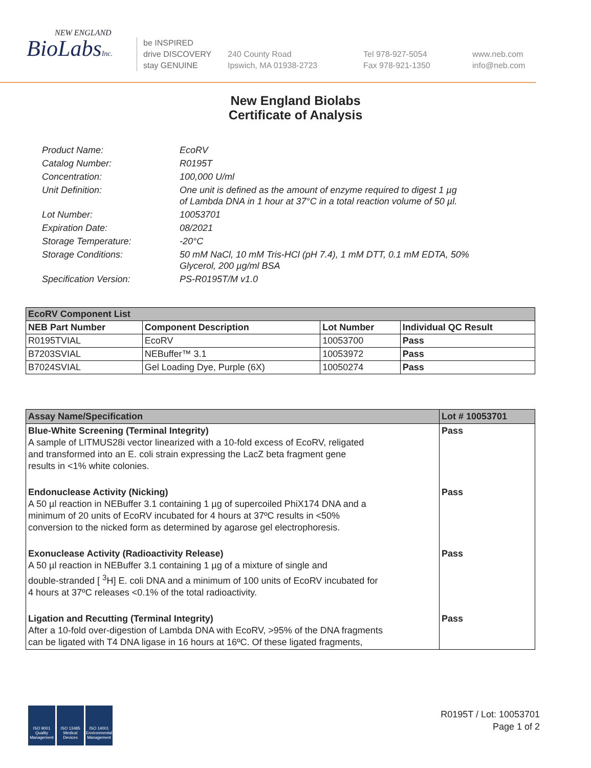NEW ENGLAND
BioLabsInc.
be INSPIRED
drive DISCOVERY
stay GENUINE
240 County Road
Ipswich, MA 01938-2723
Tel 978-927-5054
Fax 978-921-1350
www.neb.com
info@neb.com
New England Biolabs
Certificate of Analysis
| Product Name: | EcoRV |
| Catalog Number: | R0195T |
| Concentration: | 100,000 U/ml |
| Unit Definition: | One unit is defined as the amount of enzyme required to digest 1 µg of Lambda DNA in 1 hour at 37°C in a total reaction volume of 50 µl. |
| Lot Number: | 10053701 |
| Expiration Date: | 08/2021 |
| Storage Temperature: | -20°C |
| Storage Conditions: | 50 mM NaCl, 10 mM Tris-HCl (pH 7.4), 1 mM DTT, 0.1 mM EDTA, 50% Glycerol, 200 µg/ml BSA |
| Specification Version: | PS-R0195T/M v1.0 |
| EcoRV Component List | | | |
| --- | --- | --- | --- |
| NEB Part Number | Component Description | Lot Number | Individual QC Result |
| R0195TVIAL | EcoRV | 10053700 | Pass |
| B7203SVIAL | NEBuffer™ 3.1 | 10053972 | Pass |
| B7024SVIAL | Gel Loading Dye, Purple (6X) | 10050274 | Pass |
| Assay Name/Specification | Lot # 10053701 |
| --- | --- |
| Blue-White Screening (Terminal Integrity) A sample of LITMUS28i vector linearized with a 10-fold excess of EcoRV, religated and transformed into an E. coli strain expressing the LacZ beta fragment gene results in <1% white colonies. | Pass |
| Endonuclease Activity (Nicking) A 50 µl reaction in NEBuffer 3.1 containing 1 µg of supercoiled PhiX174 DNA and a minimum of 20 units of EcoRV incubated for 4 hours at 37ºC results in <50% conversion to the nicked form as determined by agarose gel electrophoresis. | Pass |
| Exonuclease Activity (Radioactivity Release) A 50 µl reaction in NEBuffer 3.1 containing 1 µg of a mixture of single and double-stranded [ <sup>3</sup>H] E. coli DNA and a minimum of 100 units of EcoRV incubated for 4 hours at 37ºC releases <0.1% of the total radioactivity. | Pass |
| Ligation and Recutting (Terminal Integrity) After a 10-fold over-digestion of Lambda DNA with EcoRV, >95% of the DNA fragments can be ligated with T4 DNA ligase in 16 hours at 16ºC. Of these ligated fragments, | Pass |
ISO 9001
Quality Management
ISO 13485
Medical Devices
ISO 14001
Environmental Management
R0195T / Lot: 10053701
Page 1 of 2